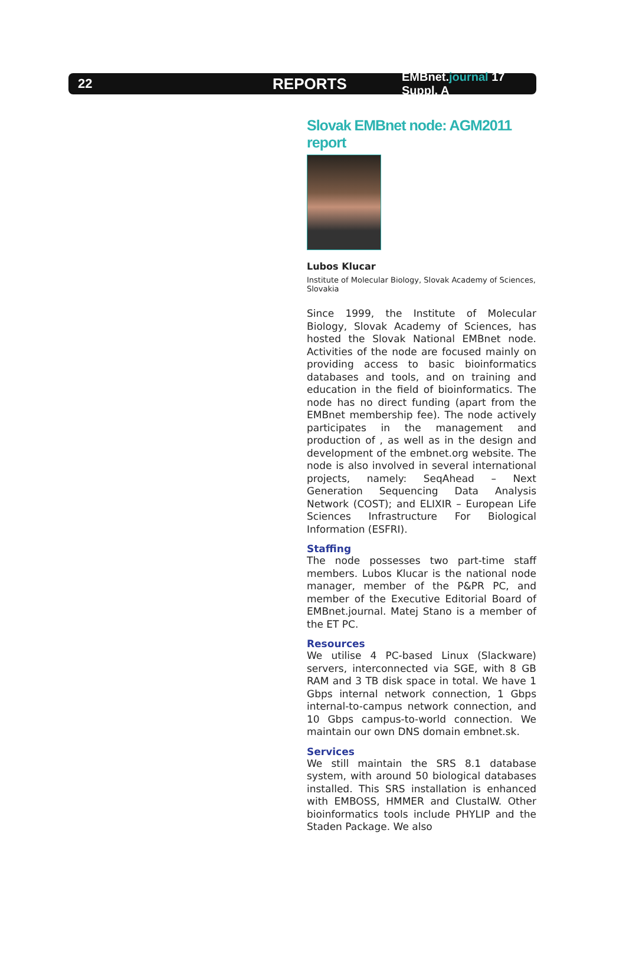22
REPORTS
EMBnet.journal 17 Suppl. A
Slovak EMBnet node: AGM2011 report
Lubos Klucar
Institute of Molecular Biology, Slovak Academy of Sciences, Slovakia
Since 1999, the Institute of Molecular Biology, Slovak Academy of Sciences, has hosted the Slovak National EMBnet node. Activities of the node are focused mainly on providing access to basic bioinformatics databases and tools, and on training and education in the field of bioinformatics. The node has no direct funding (apart from the EMBnet membership fee). The node actively participates in the management and production of , as well as in the design and development of the embnet.org website. The node is also involved in several international projects, namely: SeqAhead – Next Generation Sequencing Data Analysis Network (COST); and ELIXIR – European Life Sciences Infrastructure For Biological Information (ESFRI).
Staffing
The node possesses two part-time staff members. Lubos Klucar is the national node manager, member of the P&PR PC, and member of the Executive Editorial Board of EMBnet.journal. Matej Stano is a member of the ET PC.
Resources
We utilise 4 PC-based Linux (Slackware) servers, interconnected via SGE, with 8 GB RAM and 3 TB disk space in total. We have 1 Gbps internal network connection, 1 Gbps internal-to-campus network connection, and 10 Gbps campus-to-world connection. We maintain our own DNS domain embnet.sk.
Services
We still maintain the SRS 8.1 database system, with around 50 biological databases installed. This SRS installation is enhanced with EMBOSS, HMMER and ClustalW. Other bioinformatics tools include PHYLIP and the Staden Package. We also